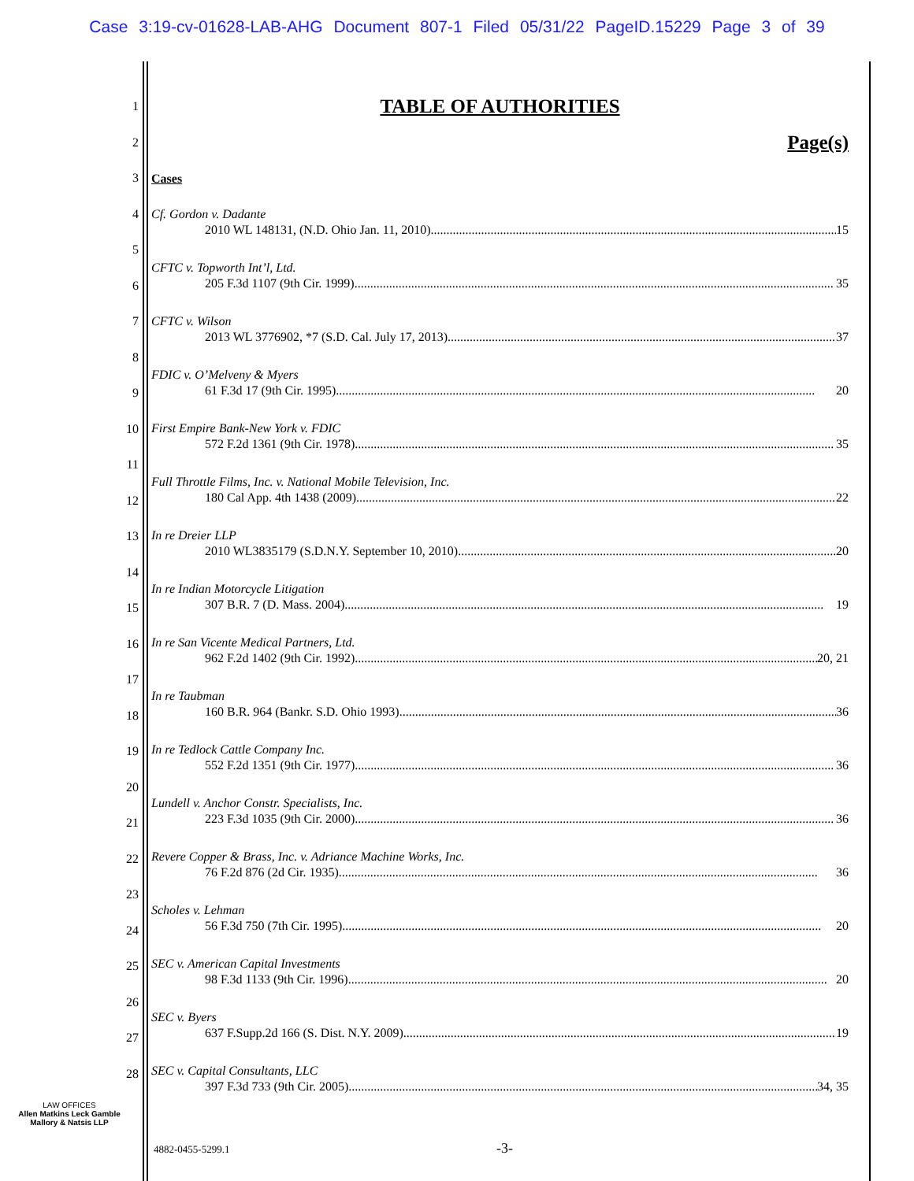Case 3:19-cv-01628-LAB-AHG Document 807-1 Filed 05/31/22 PageID.15229 Page 3 of 39
1
2
3
4
5
6
7
8
9
10
11
12
13
14
15
16
17
18
19
20
21
22
23
24
25
26
27
28
TABLE OF AUTHORITIES
Page(s)
Cases
Cf. Gordon v. Dadante
2010 WL 148131, (N.D. Ohio Jan. 11, 2010) 15
CFTC v. Topworth Int’l, Ltd.
205 F.3d 1107 (9th Cir. 1999) 35
CFTC v. Wilson
2013 WL 3776902, *7 (S.D. Cal. July 17, 2013) 37
FDIC v. O’Melveny & Myers
61 F.3d 17 (9th Cir. 1995) 20
First Empire Bank-New York v. FDIC
572 F.2d 1361 (9th Cir. 1978) 35
Full Throttle Films, Inc. v. National Mobile Television, Inc.
180 Cal App. 4th 1438 (2009) 22
In re Dreier LLP
2010 WL3835179 (S.D.N.Y. September 10, 2010) 20
In re Indian Motorcycle Litigation
307 B.R. 7 (D. Mass. 2004) 19
In re San Vicente Medical Partners, Ltd.
962 F.2d 1402 (9th Cir. 1992) 20, 21
In re Taubman
160 B.R. 964 (Bankr. S.D. Ohio 1993) 36
In re Tedlock Cattle Company Inc.
552 F.2d 1351 (9th Cir. 1977) 36
Lundell v. Anchor Constr. Specialists, Inc.
223 F.3d 1035 (9th Cir. 2000) 36
Revere Copper & Brass, Inc. v. Adriance Machine Works, Inc.
76 F.2d 876 (2d Cir. 1935) 36
Scholes v. Lehman
56 F.3d 750 (7th Cir. 1995) 20
SEC v. American Capital Investments
98 F.3d 1133 (9th Cir. 1996) 20
SEC v. Byers
637 F.Supp.2d 166 (S. Dist. N.Y. 2009) 19
SEC v. Capital Consultants, LLC
397 F.3d 733 (9th Cir. 2005) 34, 35
LAW OFFICES
Allen Matkins Leck Gamble
Mallory & Natsis LLP
4882-0455-5299.1 -3-